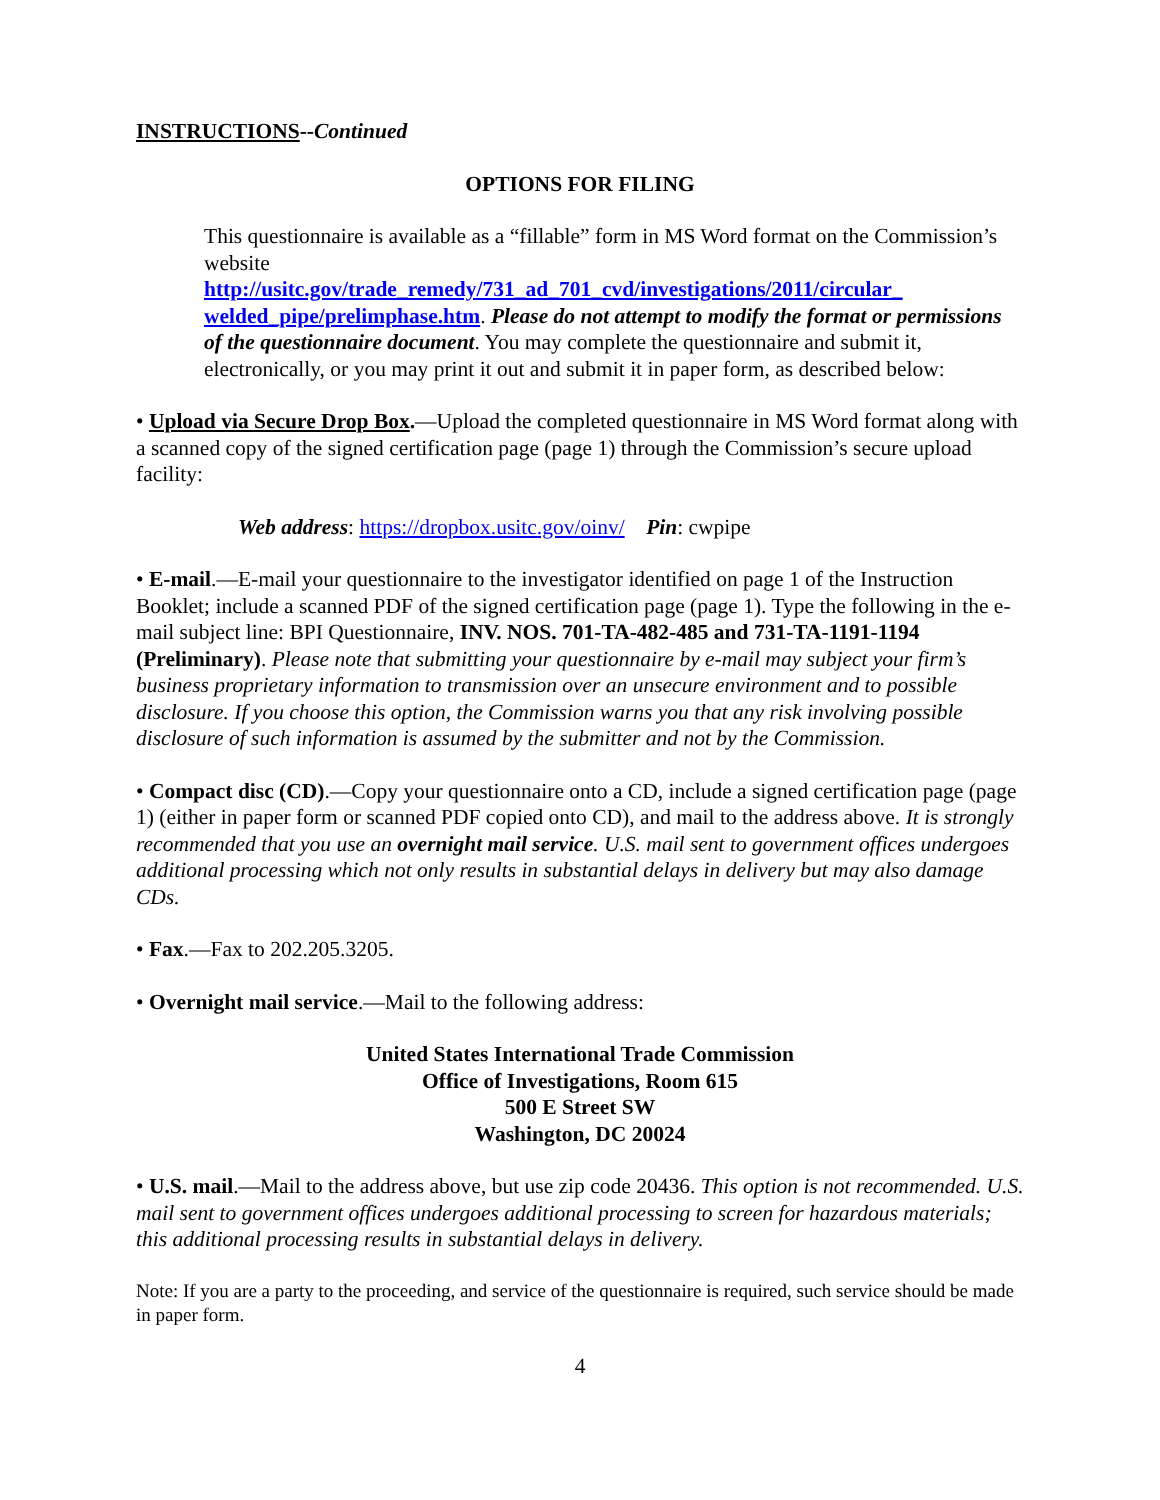INSTRUCTIONS--Continued
OPTIONS FOR FILING
This questionnaire is available as a “fillable” form in MS Word format on the Commission’s website
http://usitc.gov/trade_remedy/731_ad_701_cvd/investigations/2011/circular_ welded_pipe/prelimphase.htm. Please do not attempt to modify the format or permissions of the questionnaire document. You may complete the questionnaire and submit it, electronically, or you may print it out and submit it in paper form, as described below:
• Upload via Secure Drop Box.—Upload the completed questionnaire in MS Word format along with a scanned copy of the signed certification page (page 1) through the Commission’s secure upload facility:
Web address: https://dropbox.usitc.gov/oinv/ Pin: cwpipe
• E-mail.—E-mail your questionnaire to the investigator identified on page 1 of the Instruction Booklet; include a scanned PDF of the signed certification page (page 1). Type the following in the e-mail subject line: BPI Questionnaire, INV. NOS. 701-TA-482-485 and 731-TA-1191-1194 (Preliminary). Please note that submitting your questionnaire by e-mail may subject your firm’s business proprietary information to transmission over an unsecure environment and to possible disclosure. If you choose this option, the Commission warns you that any risk involving possible disclosure of such information is assumed by the submitter and not by the Commission.
• Compact disc (CD).—Copy your questionnaire onto a CD, include a signed certification page (page 1) (either in paper form or scanned PDF copied onto CD), and mail to the address above. It is strongly recommended that you use an overnight mail service. U.S. mail sent to government offices undergoes additional processing which not only results in substantial delays in delivery but may also damage CDs.
• Fax.—Fax to 202.205.3205.
• Overnight mail service.—Mail to the following address:
United States International Trade Commission
Office of Investigations, Room 615
500 E Street SW
Washington, DC 20024
• U.S. mail.—Mail to the address above, but use zip code 20436. This option is not recommended. U.S. mail sent to government offices undergoes additional processing to screen for hazardous materials; this additional processing results in substantial delays in delivery.
Note: If you are a party to the proceeding, and service of the questionnaire is required, such service should be made in paper form.
4